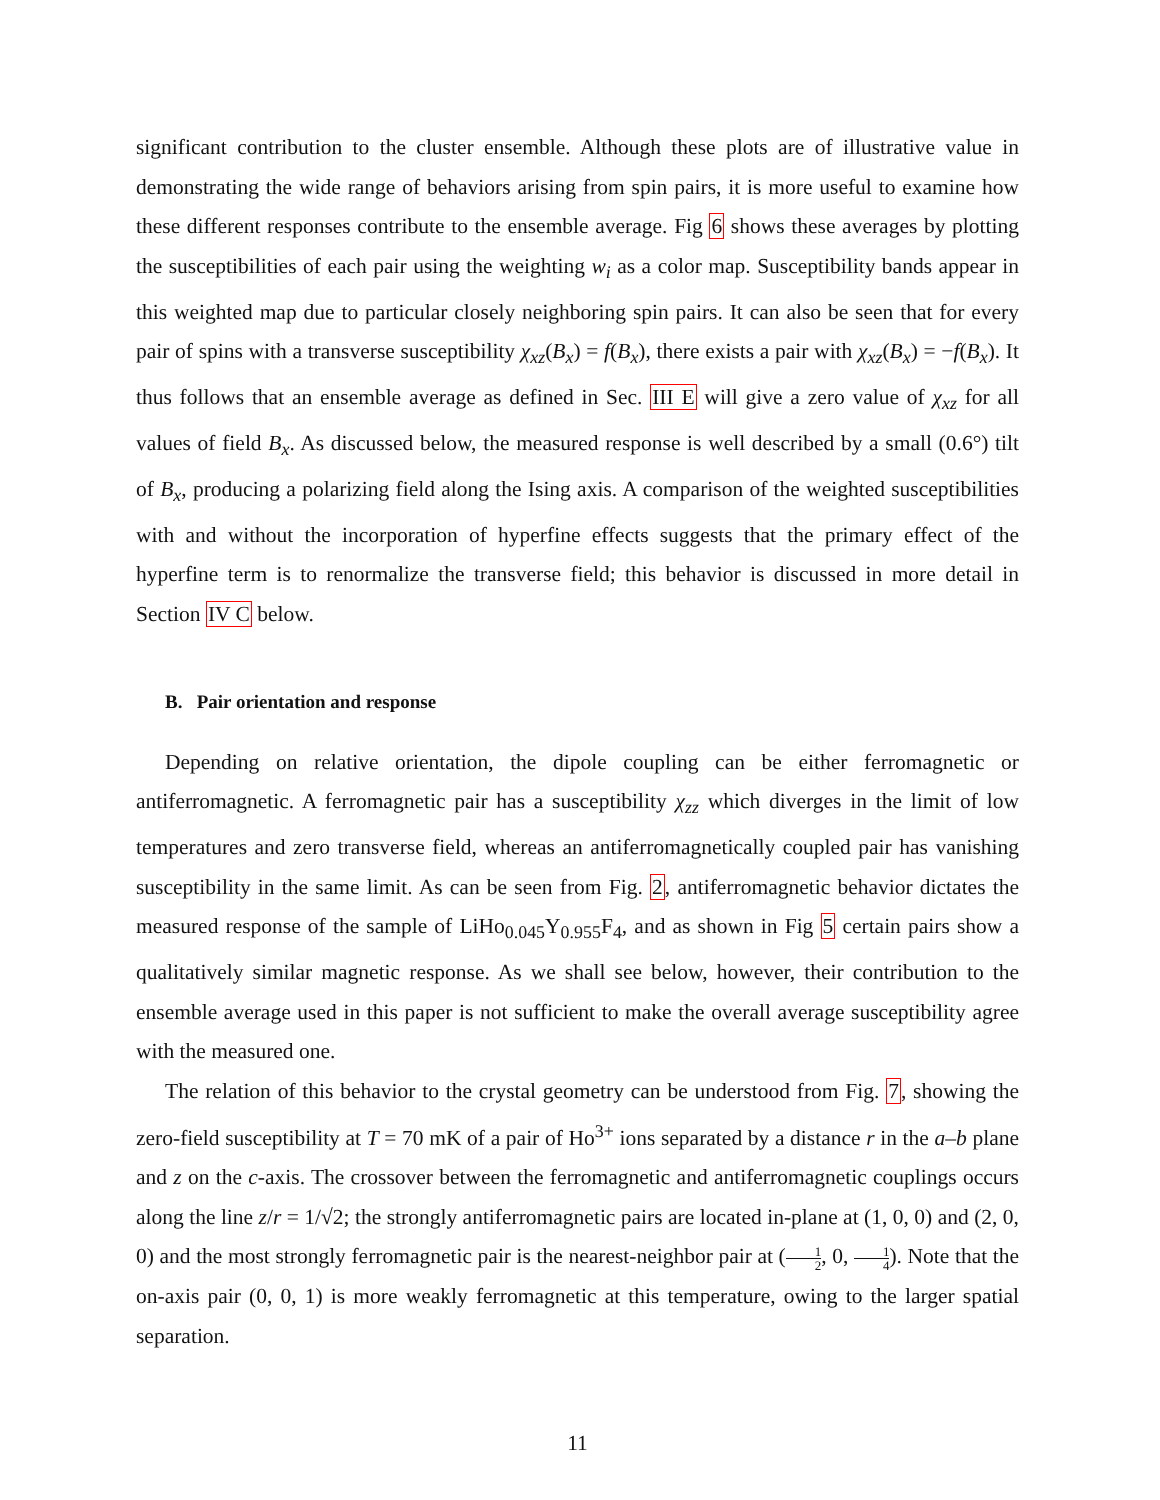significant contribution to the cluster ensemble. Although these plots are of illustrative value in demonstrating the wide range of behaviors arising from spin pairs, it is more useful to examine how these different responses contribute to the ensemble average. Fig 6 shows these averages by plotting the susceptibilities of each pair using the weighting w<sub>i</sub> as a color map. Susceptibility bands appear in this weighted map due to particular closely neighboring spin pairs. It can also be seen that for every pair of spins with a transverse susceptibility χ<sub>xz</sub>(B<sub>x</sub>) = f(B<sub>x</sub>), there exists a pair with χ<sub>xz</sub>(B<sub>x</sub>) = −f(B<sub>x</sub>). It thus follows that an ensemble average as defined in Sec. III E will give a zero value of χ<sub>xz</sub> for all values of field B<sub>x</sub>. As discussed below, the measured response is well described by a small (0.6°) tilt of B<sub>x</sub>, producing a polarizing field along the Ising axis. A comparison of the weighted susceptibilities with and without the incorporation of hyperfine effects suggests that the primary effect of the hyperfine term is to renormalize the transverse field; this behavior is discussed in more detail in Section IV C below.
B. Pair orientation and response
Depending on relative orientation, the dipole coupling can be either ferromagnetic or antiferromagnetic. A ferromagnetic pair has a susceptibility χ<sub>zz</sub> which diverges in the limit of low temperatures and zero transverse field, whereas an antiferromagnetically coupled pair has vanishing susceptibility in the same limit. As can be seen from Fig. 2, antiferromagnetic behavior dictates the measured response of the sample of LiHo<sub>0.045</sub>Y<sub>0.955</sub>F<sub>4</sub>, and as shown in Fig 5 certain pairs show a qualitatively similar magnetic response. As we shall see below, however, their contribution to the ensemble average used in this paper is not sufficient to make the overall average susceptibility agree with the measured one.
The relation of this behavior to the crystal geometry can be understood from Fig. 7, showing the zero-field susceptibility at T = 70 mK of a pair of Ho<sup>3+</sup> ions separated by a distance r in the a–b plane and z on the c-axis. The crossover between the ferromagnetic and antiferromagnetic couplings occurs along the line z/r = 1/√2; the strongly antiferromagnetic pairs are located in-plane at (1, 0, 0) and (2, 0, 0) and the most strongly ferromagnetic pair is the nearest-neighbor pair at (1 2, 0, 1 4). Note that the on-axis pair (0, 0, 1) is more weakly ferromagnetic at this temperature, owing to the larger spatial separation.
11